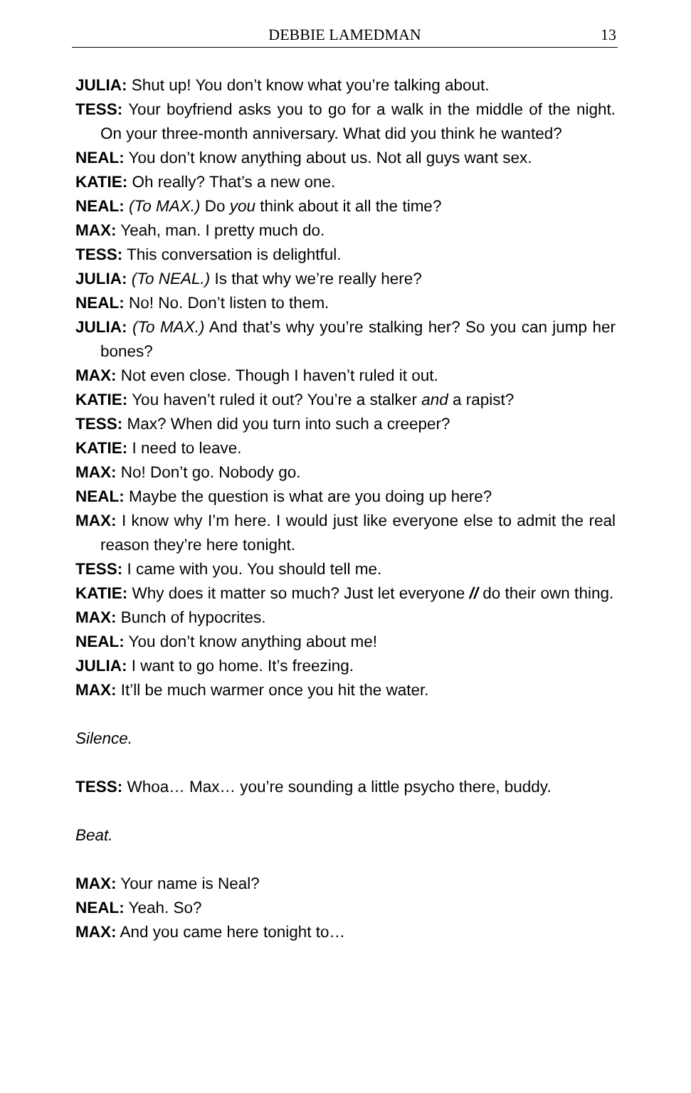DEBBIE LAMEDMAN
13
JULIA: Shut up! You don’t know what you’re talking about.
TESS: Your boyfriend asks you to go for a walk in the middle of the night. On your three-month anniversary. What did you think he wanted?
NEAL: You don’t know anything about us. Not all guys want sex.
KATIE: Oh really? That’s a new one.
NEAL: (To MAX.) Do you think about it all the time?
MAX: Yeah, man. I pretty much do.
TESS: This conversation is delightful.
JULIA: (To NEAL.) Is that why we’re really here?
NEAL: No! No. Don’t listen to them.
JULIA: (To MAX.) And that’s why you’re stalking her? So you can jump her bones?
MAX: Not even close. Though I haven’t ruled it out.
KATIE: You haven’t ruled it out? You’re a stalker and a rapist?
TESS: Max? When did you turn into such a creeper?
KATIE: I need to leave.
MAX: No! Don’t go. Nobody go.
NEAL: Maybe the question is what are you doing up here?
MAX: I know why I’m here. I would just like everyone else to admit the real reason they’re here tonight.
TESS: I came with you. You should tell me.
KATIE: Why does it matter so much? Just let everyone // do their own thing.
MAX: Bunch of hypocrites.
NEAL: You don’t know anything about me!
JULIA: I want to go home. It’s freezing.
MAX: It’ll be much warmer once you hit the water.
Silence.
TESS: Whoa… Max… you’re sounding a little psycho there, buddy.
Beat.
MAX: Your name is Neal?
NEAL: Yeah. So?
MAX: And you came here tonight to…